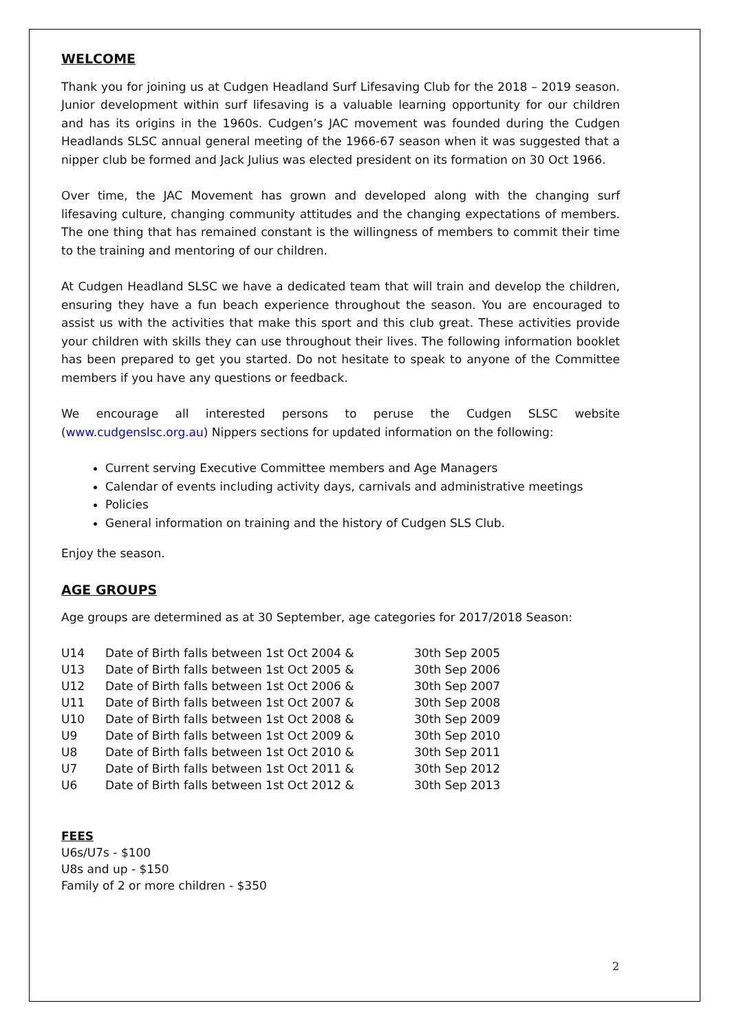WELCOME
Thank you for joining us at Cudgen Headland Surf Lifesaving Club for the 2018 – 2019 season. Junior development within surf lifesaving is a valuable learning opportunity for our children and has its origins in the 1960s. Cudgen’s JAC movement was founded during the Cudgen Headlands SLSC annual general meeting of the 1966-67 season when it was suggested that a nipper club be formed and Jack Julius was elected president on its formation on 30 Oct 1966.
Over time, the JAC Movement has grown and developed along with the changing surf lifesaving culture, changing community attitudes and the changing expectations of members. The one thing that has remained constant is the willingness of members to commit their time to the training and mentoring of our children.
At Cudgen Headland SLSC we have a dedicated team that will train and develop the children, ensuring they have a fun beach experience throughout the season. You are encouraged to assist us with the activities that make this sport and this club great. These activities provide your children with skills they can use throughout their lives. The following information booklet has been prepared to get you started. Do not hesitate to speak to anyone of the Committee members if you have any questions or feedback.
We encourage all interested persons to peruse the Cudgen SLSC website (www.cudgenslsc.org.au) Nippers sections for updated information on the following:
Current serving Executive Committee members and Age Managers
Calendar of events including activity days, carnivals and administrative meetings
Policies
General information on training and the history of Cudgen SLS Club.
Enjoy the season.
AGE GROUPS
Age groups are determined as at 30 September, age categories for 2017/2018 Season:
| U14 | Date of Birth falls between 1st Oct 2004 & | 30th Sep 2005 |
| U13 | Date of Birth falls between 1st Oct 2005 & | 30th Sep 2006 |
| U12 | Date of Birth falls between 1st Oct 2006 & | 30th Sep 2007 |
| U11 | Date of Birth falls between 1st Oct 2007 & | 30th Sep 2008 |
| U10 | Date of Birth falls between 1st Oct 2008 & | 30th Sep 2009 |
| U9 | Date of Birth falls between 1st Oct 2009 & | 30th Sep 2010 |
| U8 | Date of Birth falls between 1st Oct 2010 & | 30th Sep 2011 |
| U7 | Date of Birth falls between 1st Oct 2011 & | 30th Sep 2012 |
| U6 | Date of Birth falls between 1st Oct 2012 & | 30th Sep 2013 |
FEES
U6s/U7s - $100
U8s and up - $150
Family of 2 or more children - $350
2